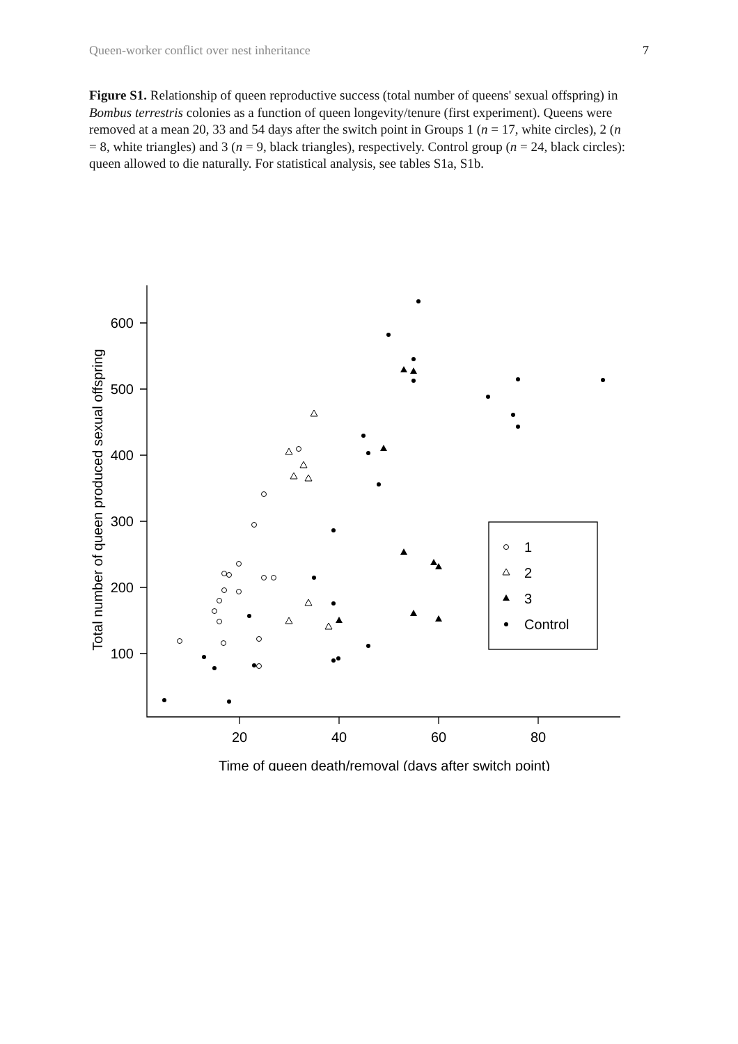Queen-worker conflict over nest inheritance 7
Figure S1. Relationship of queen reproductive success (total number of queens' sexual offspring) in Bombus terrestris colonies as a function of queen longevity/tenure (first experiment). Queens were removed at a mean 20, 33 and 54 days after the switch point in Groups 1 (n = 17, white circles), 2 (n = 8, white triangles) and 3 (n = 9, black triangles), respectively. Control group (n = 24, black circles): queen allowed to die naturally. For statistical analysis, see tables S1a, S1b.
600
500
400
300
200
100
20
40
60
80
Time of queen death/removal (days after switch point)
Total number of queen produced sexual offspring
1
2
3
Control